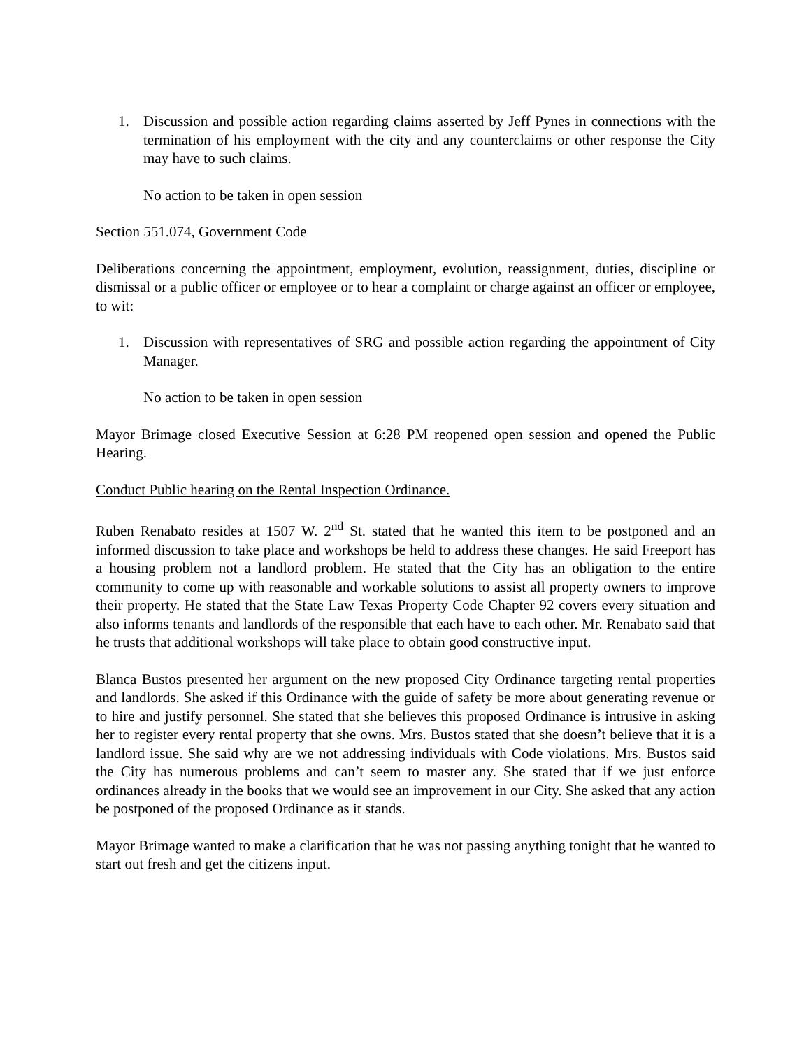1. Discussion and possible action regarding claims asserted by Jeff Pynes in connections with the termination of his employment with the city and any counterclaims or other response the City may have to such claims.
No action to be taken in open session
Section 551.074, Government Code
Deliberations concerning the appointment, employment, evolution, reassignment, duties, discipline or dismissal or a public officer or employee or to hear a complaint or charge against an officer or employee, to wit:
1. Discussion with representatives of SRG and possible action regarding the appointment of City Manager.
No action to be taken in open session
Mayor Brimage closed Executive Session at 6:28 PM reopened open session and opened the Public Hearing.
Conduct Public hearing on the Rental Inspection Ordinance.
Ruben Renabato resides at 1507 W. 2<sup>nd</sup> St. stated that he wanted this item to be postponed and an informed discussion to take place and workshops be held to address these changes. He said Freeport has a housing problem not a landlord problem. He stated that the City has an obligation to the entire community to come up with reasonable and workable solutions to assist all property owners to improve their property. He stated that the State Law Texas Property Code Chapter 92 covers every situation and also informs tenants and landlords of the responsible that each have to each other. Mr. Renabato said that he trusts that additional workshops will take place to obtain good constructive input.
Blanca Bustos presented her argument on the new proposed City Ordinance targeting rental properties and landlords. She asked if this Ordinance with the guide of safety be more about generating revenue or to hire and justify personnel. She stated that she believes this proposed Ordinance is intrusive in asking her to register every rental property that she owns. Mrs. Bustos stated that she doesn’t believe that it is a landlord issue. She said why are we not addressing individuals with Code violations. Mrs. Bustos said the City has numerous problems and can’t seem to master any. She stated that if we just enforce ordinances already in the books that we would see an improvement in our City. She asked that any action be postponed of the proposed Ordinance as it stands.
Mayor Brimage wanted to make a clarification that he was not passing anything tonight that he wanted to start out fresh and get the citizens input.